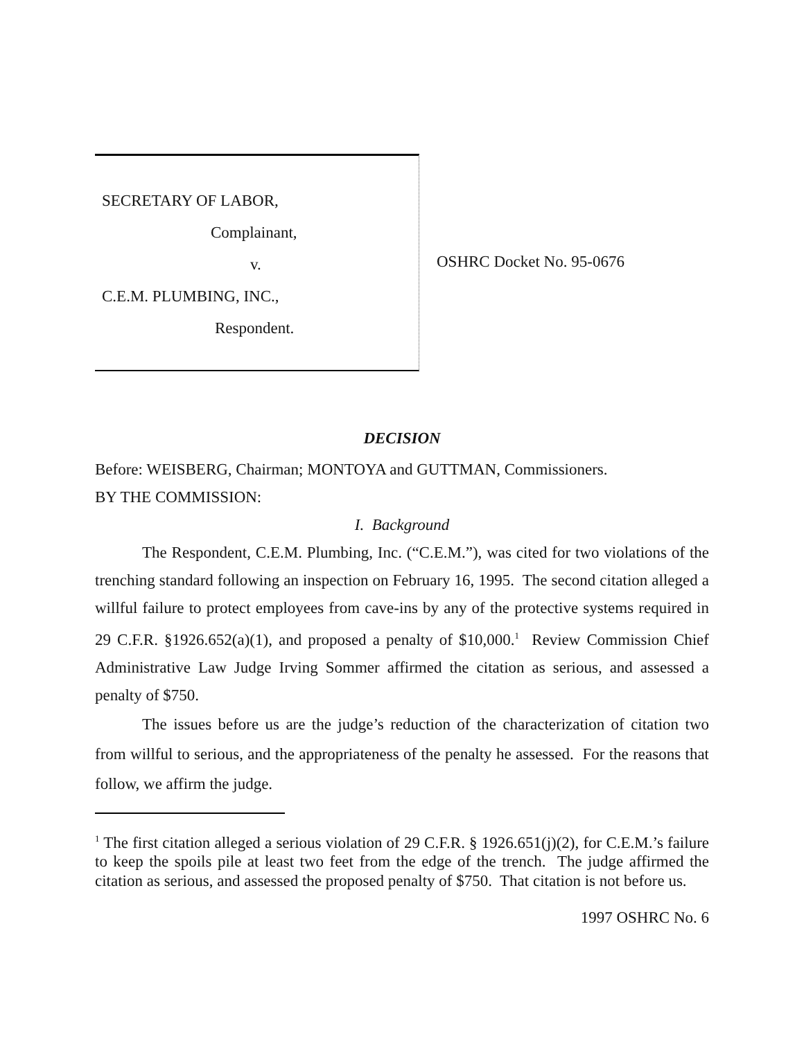SECRETARY OF LABOR,
Complainant,
v.
C.E.M. PLUMBING, INC.,
Respondent.
OSHRC Docket No. 95-0676
DECISION
Before: WEISBERG, Chairman; MONTOYA and GUTTMAN, Commissioners.
BY THE COMMISSION:
I. Background
The Respondent, C.E.M. Plumbing, Inc. (“C.E.M.”), was cited for two violations of the trenching standard following an inspection on February 16, 1995. The second citation alleged a willful failure to protect employees from cave-ins by any of the protective systems required in 29 C.F.R. §1926.652(a)(1), and proposed a penalty of $10,000.<sup>1</sup> Review Commission Chief Administrative Law Judge Irving Sommer affirmed the citation as serious, and assessed a penalty of $750.
The issues before us are the judge’s reduction of the characterization of citation two from willful to serious, and the appropriateness of the penalty he assessed. For the reasons that follow, we affirm the judge.
<sup>1</sup> The first citation alleged a serious violation of 29 C.F.R. § 1926.651(j)(2), for C.E.M.’s failure to keep the spoils pile at least two feet from the edge of the trench. The judge affirmed the citation as serious, and assessed the proposed penalty of $750. That citation is not before us.
1997 OSHRC No. 6